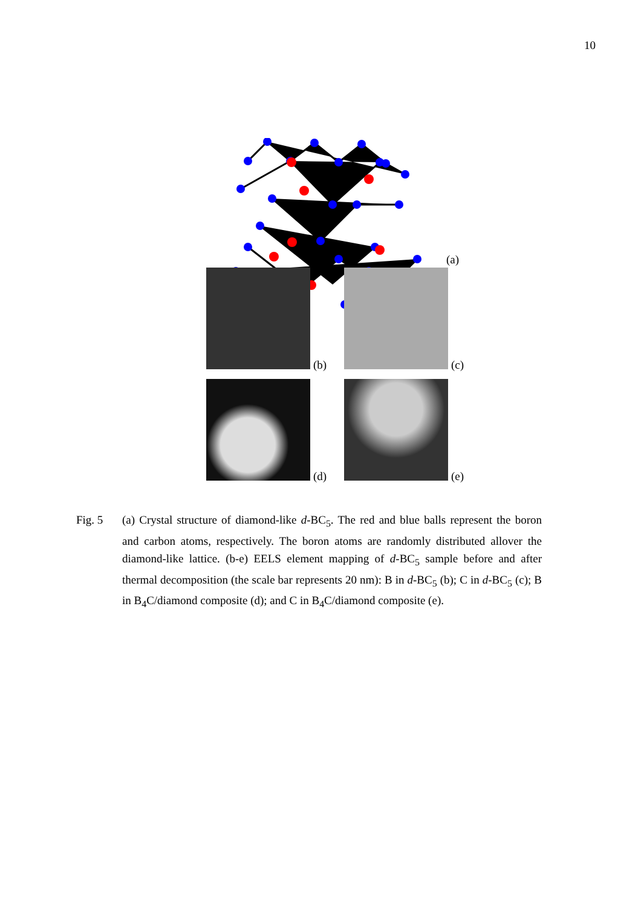10
(a)
(b) (c)
(d) (e)
Fig. 5 (a) Crystal structure of diamond-like d-BC<sub>5</sub>. The red and blue balls represent the boron and carbon atoms, respectively. The boron atoms are randomly distributed allover the diamond-like lattice. (b-e) EELS element mapping of d-BC<sub>5</sub> sample before and after thermal decomposition (the scale bar represents 20 nm): B in d-BC<sub>5</sub> (b); C in d-BC<sub>5</sub> (c); B in B<sub>4</sub>C/diamond composite (d); and C in B<sub>4</sub>C/diamond composite (e).